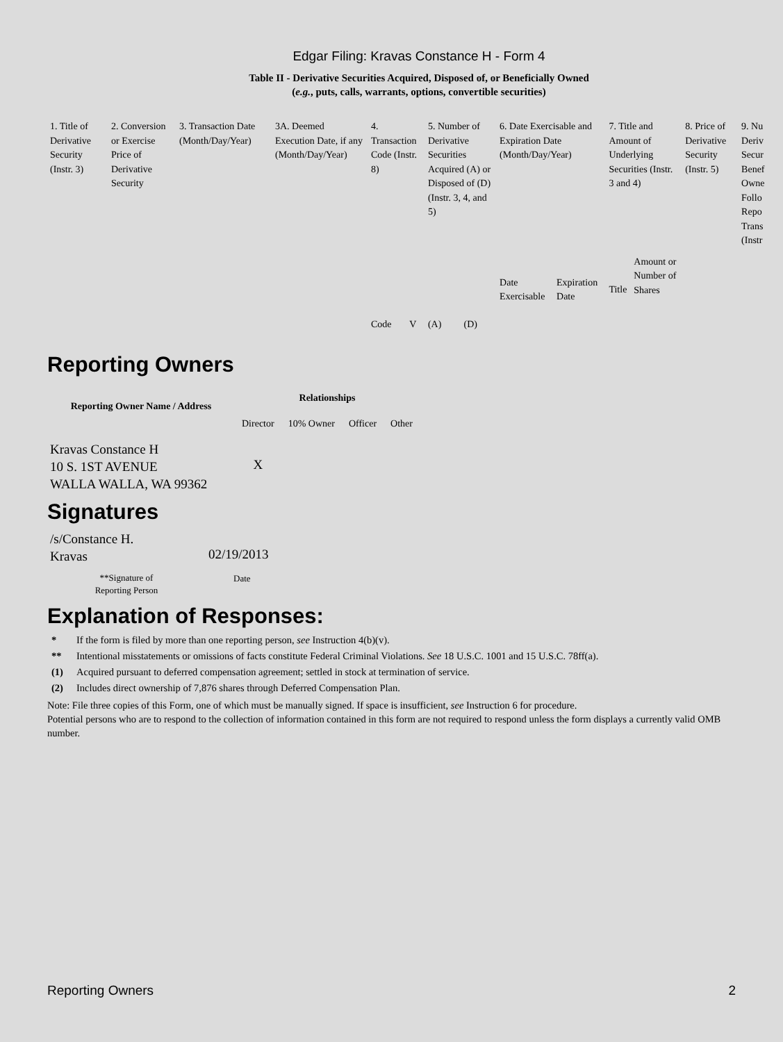Edgar Filing: Kravas Constance H - Form 4
Table II - Derivative Securities Acquired, Disposed of, or Beneficially Owned
(e.g., puts, calls, warrants, options, convertible securities)
| 1. Title of Derivative Security (Instr. 3) | 2. Conversion or Exercise Price of Derivative Security | 3. Transaction Date (Month/Day/Year) | 3A. Deemed Execution Date, if any (Month/Day/Year) | 4. Transaction Code (Instr. 8) | | 5. Number of Derivative Securities Acquired (A) or Disposed of (D) (Instr. 3, 4, and 5) | | 6. Date Exercisable and Expiration Date (Month/Day/Year) | | 7. Title and Amount of Underlying Securities (Instr. 3 and 4) | | 8. Price of Derivative Security (Instr. 5) | 9. Nu Deriv Secur Benef Owne Follo Repo Trans (Instr |
| | | | | Code | V | (A) | (D) | Date Exercisable | Expiration Date | Title | Amount or Number of Shares | | |
Reporting Owners
| Reporting Owner Name / Address | Relationships | | | |
| --- | --- | --- | --- | --- |
| | Director | 10% Owner | Officer | Other |
| Kravas Constance H 10 S. 1ST AVENUE WALLA WALLA, WA 99362 | X | | | |
Signatures
| /s/Constance H. Kravas | 02/19/2013 |
| **Signature of Reporting Person | Date |
Explanation of Responses:
* If the form is filed by more than one reporting person, see Instruction 4(b)(v).
** Intentional misstatements or omissions of facts constitute Federal Criminal Violations. See 18 U.S.C. 1001 and 15 U.S.C. 78ff(a).
(1) Acquired pursuant to deferred compensation agreement; settled in stock at termination of service.
(2) Includes direct ownership of 7,876 shares through Deferred Compensation Plan.
Note: File three copies of this Form, one of which must be manually signed. If space is insufficient, see Instruction 6 for procedure.
Potential persons who are to respond to the collection of information contained in this form are not required to respond unless the form displays a currently valid OMB number.
Reporting Owners 2